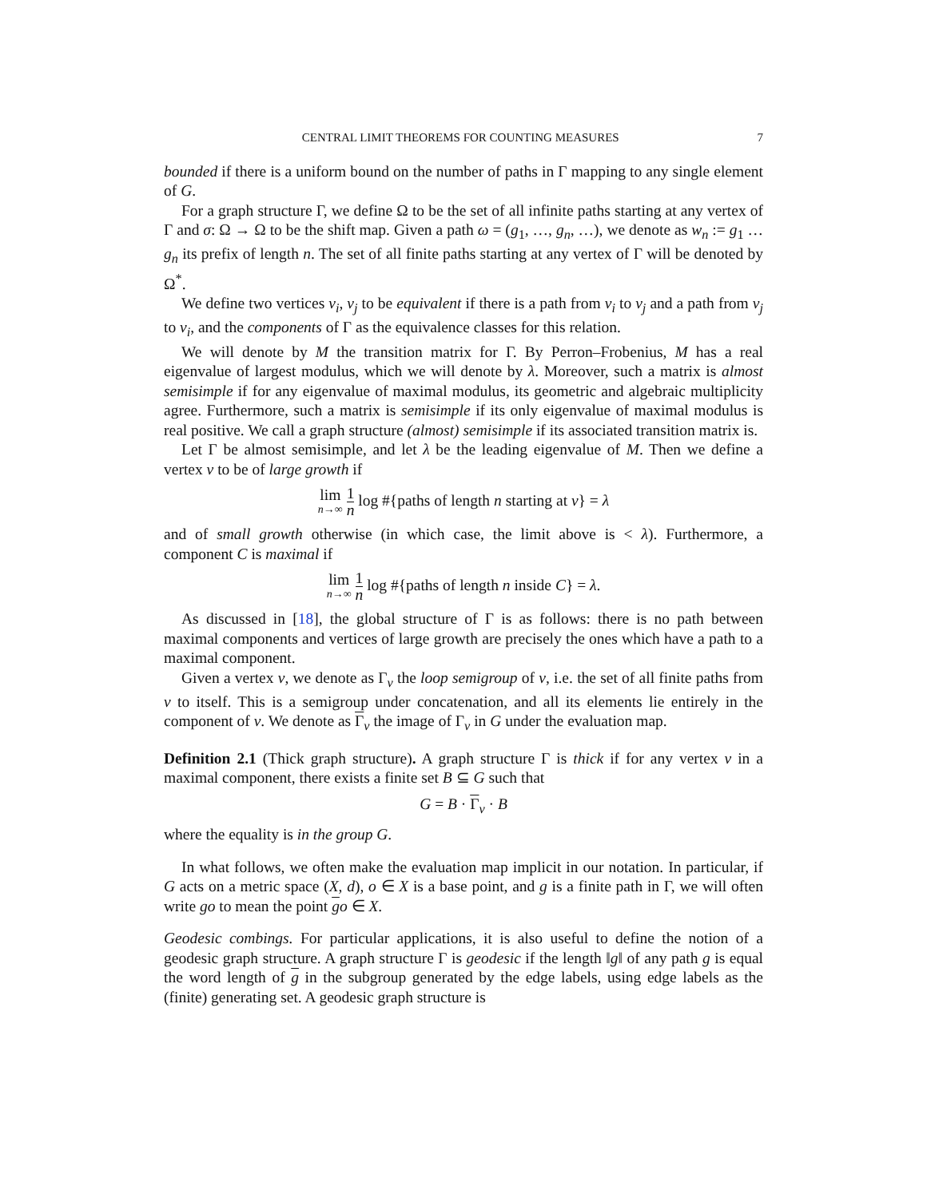CENTRAL LIMIT THEOREMS FOR COUNTING MEASURES 7
bounded if there is a uniform bound on the number of paths in Γ mapping to any single element of G.
For a graph structure Γ, we define Ω to be the set of all infinite paths starting at any vertex of Γ and σ: Ω → Ω to be the shift map. Given a path ω = (g<sub>1</sub>, …, g<sub>n</sub>, …), we denote as w<sub>n</sub> := g<sub>1</sub> … g<sub>n</sub> its prefix of length n. The set of all finite paths starting at any vertex of Γ will be denoted by Ω<sup>*</sup>.
We define two vertices v<sub>i</sub>, v<sub>j</sub> to be equivalent if there is a path from v<sub>i</sub> to v<sub>j</sub> and a path from v<sub>j</sub> to v<sub>i</sub>, and the components of Γ as the equivalence classes for this relation.
We will denote by M the transition matrix for Γ. By Perron–Frobenius, M has a real eigenvalue of largest modulus, which we will denote by λ. Moreover, such a matrix is almost semisimple if for any eigenvalue of maximal modulus, its geometric and algebraic multiplicity agree. Furthermore, such a matrix is semisimple if its only eigenvalue of maximal modulus is real positive. We call a graph structure (almost) semisimple if its associated transition matrix is.
Let Γ be almost semisimple, and let λ be the leading eigenvalue of M. Then we define a vertex v to be of large growth if
lim n→∞ 1 n log #{paths of length n starting at v} = λ
and of small growth otherwise (in which case, the limit above is < λ). Furthermore, a component C is maximal if
lim n→∞ 1 n log #{paths of length n inside C} = λ.
As discussed in [18], the global structure of Γ is as follows: there is no path between maximal components and vertices of large growth are precisely the ones which have a path to a maximal component.
Given a vertex v, we denote as Γ<sub>v</sub> the loop semigroup of v, i.e. the set of all finite paths from v to itself. This is a semigroup under concatenation, and all its elements lie entirely in the component of v. We denote as Γ<sub>v</sub> the image of Γ<sub>v</sub> in G under the evaluation map.
Definition 2.1 (Thick graph structure). A graph structure Γ is thick if for any vertex v in a maximal component, there exists a finite set B ⊆ G such that
G = B · Γ<sub>v</sub> · B
where the equality is in the group G.
In what follows, we often make the evaluation map implicit in our notation. In particular, if G acts on a metric space (X, d), o ∈ X is a base point, and g is a finite path in Γ, we will often write go to mean the point go ∈ X.
Geodesic combings. For particular applications, it is also useful to define the notion of a geodesic graph structure. A graph structure Γ is geodesic if the length ‖g‖ of any path g is equal the word length of g in the subgroup generated by the edge labels, using edge labels as the (finite) generating set. A geodesic graph structure is